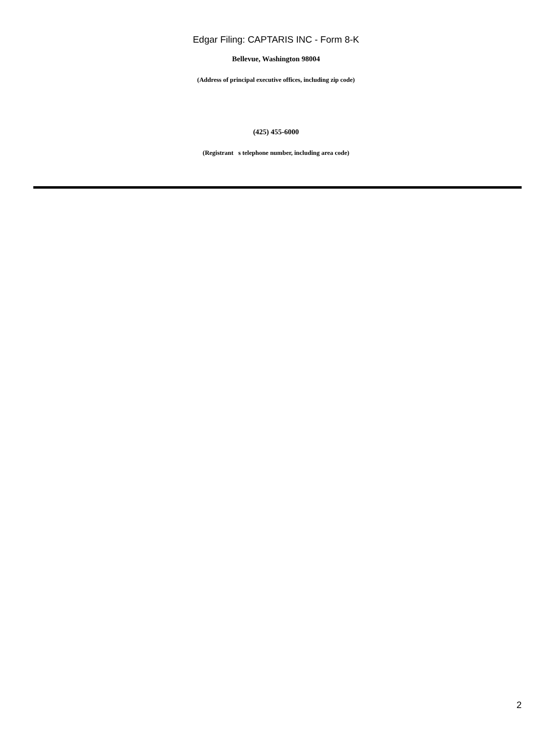Edgar Filing: CAPTARIS INC - Form 8-K
Bellevue, Washington 98004
(Address of principal executive offices, including zip code)
(425) 455-6000
(Registrant s telephone number, including area code)
2